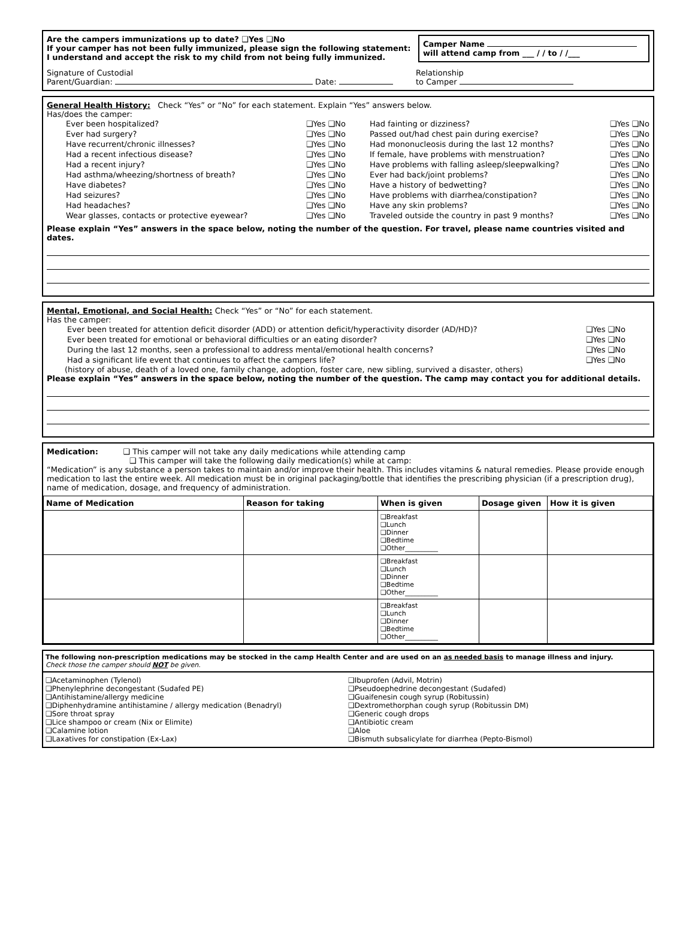Are the campers immunizations up to date? ❑Yes ❑No
If your camper has not been fully immunized, please sign the following statement:
I understand and accept the risk to my child from not being fully immunized.
Camper Name
will attend camp from ___ / / to / /___
Signature of Custodial
Parent/Guardian: Date:
Relationship
to Camper
General Health History: Check “Yes” or “No” for each statement. Explain “Yes” answers below.
Has/does the camper:
Ever been hospitalized? ❑Yes ❑No
Ever had surgery? ❑Yes ❑No
Have recurrent/chronic illnesses? ❑Yes ❑No
Had a recent infectious disease? ❑Yes ❑No
Had a recent injury? ❑Yes ❑No
Had asthma/wheezing/shortness of breath? ❑Yes ❑No
Have diabetes? ❑Yes ❑No
Had seizures? ❑Yes ❑No
Had headaches? ❑Yes ❑No
Wear glasses, contacts or protective eyewear? ❑Yes ❑No
Had fainting or dizziness? ❑Yes ❑No
Passed out/had chest pain during exercise? ❑Yes ❑No
Had mononucleosis during the last 12 months? ❑Yes ❑No
If female, have problems with menstruation? ❑Yes ❑No
Have problems with falling asleep/sleepwalking? ❑Yes ❑No
Ever had back/joint problems? ❑Yes ❑No
Have a history of bedwetting? ❑Yes ❑No
Have problems with diarrhea/constipation? ❑Yes ❑No
Have any skin problems? ❑Yes ❑No
Traveled outside the country in past 9 months? ❑Yes ❑No
Please explain “Yes” answers in the space below, noting the number of the question. For travel, please name countries visited and dates.
Mental, Emotional, and Social Health: Check “Yes” or “No” for each statement.
Has the camper:
Ever been treated for attention deficit disorder (ADD) or attention deficit/hyperactivity disorder (AD/HD)? ❑Yes ❑No
Ever been treated for emotional or behavioral difficulties or an eating disorder? ❑Yes ❑No
During the last 12 months, seen a professional to address mental/emotional health concerns? ❑Yes ❑No
Had a significant life event that continues to affect the campers life? ❑Yes ❑No
(history of abuse, death of a loved one, family change, adoption, foster care, new sibling, survived a disaster, others)
Please explain “Yes” answers in the space below, noting the number of the question. The camp may contact you for additional details.
Medication: ❑ This camper will not take any daily medications while attending camp
❑ This camper will take the following daily medication(s) while at camp:
“Medication” is any substance a person takes to maintain and/or improve their health. This includes vitamins & natural remedies. Please provide enough medication to last the entire week. All medication must be in original packaging/bottle that identifies the prescribing physician (if a prescription drug), name of medication, dosage, and frequency of administration.
| Name of Medication | Reason for taking | When is given | Dosage given | How it is given |
| --- | --- | --- | --- | --- |
| | | ❑Breakfast ❑Lunch ❑Dinner ❑Bedtime ❑Other__________ | | |
| | | ❑Breakfast ❑Lunch ❑Dinner ❑Bedtime ❑Other__________ | | |
| | | ❑Breakfast ❑Lunch ❑Dinner ❑Bedtime ❑Other__________ | | |
The following non-prescription medications may be stocked in the camp Health Center and are used on an as needed basis to manage illness and injury.
Check those the camper should NOT be given.
❑Acetaminophen (Tylenol)
❑Phenylephrine decongestant (Sudafed PE)
❑Antihistamine/allergy medicine
❑Diphenhydramine antihistamine / allergy medication (Benadryl)
❑Sore throat spray
❑Lice shampoo or cream (Nix or Elimite)
❑Calamine lotion
❑Laxatives for constipation (Ex-Lax)
❑Ibuprofen (Advil, Motrin)
❑Pseudoephedrine decongestant (Sudafed)
❑Guaifenesin cough syrup (Robitussin)
❑Dextromethorphan cough syrup (Robitussin DM)
❑Generic cough drops
❑Antibiotic cream
❑Aloe
❑Bismuth subsalicylate for diarrhea (Pepto-Bismol)